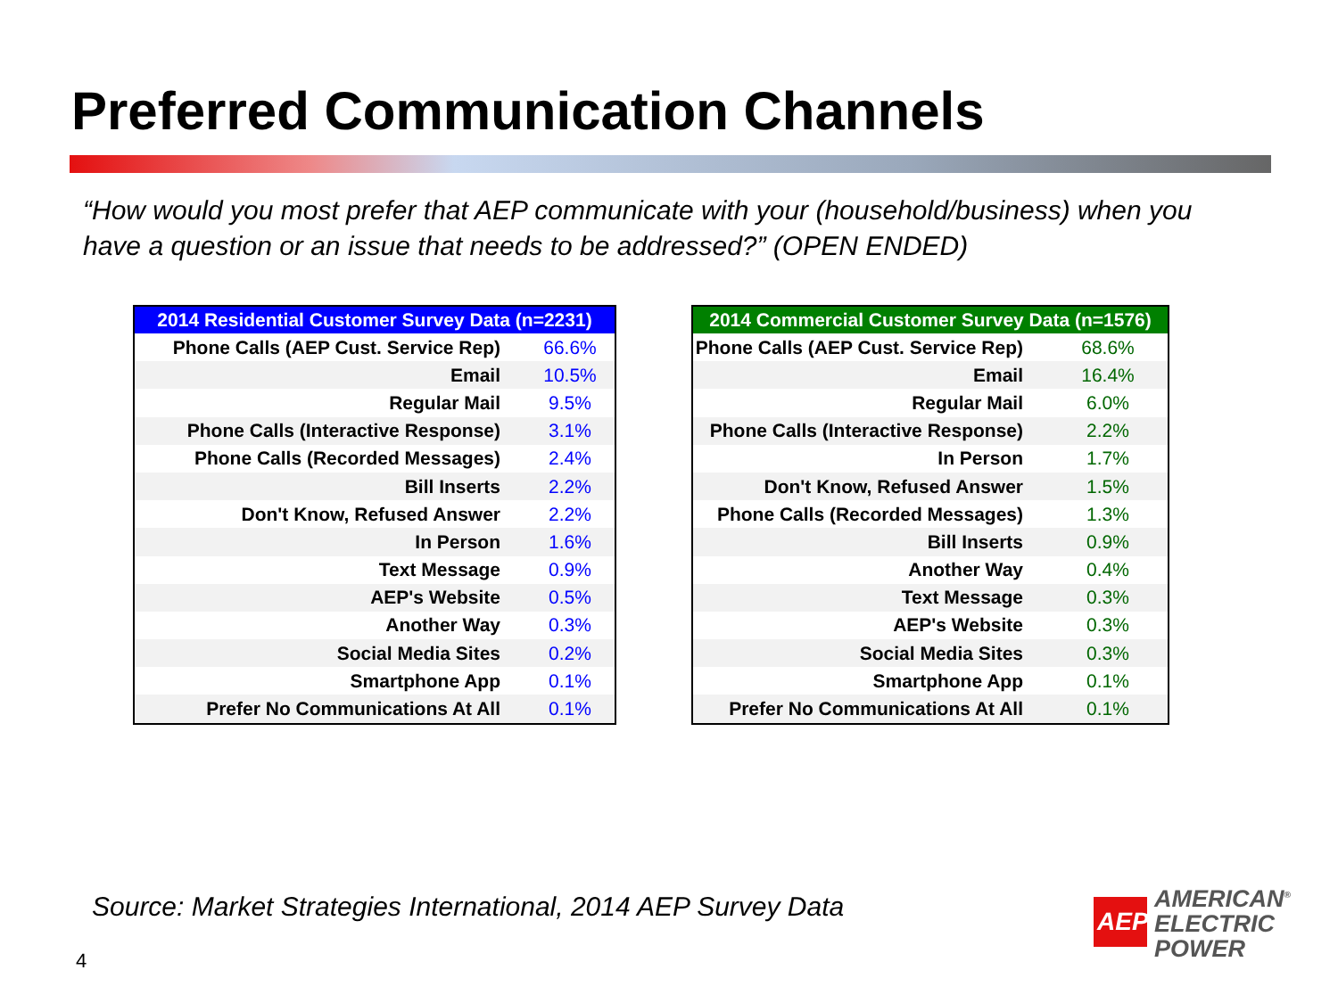Preferred Communication Channels
“How would you most prefer that AEP communicate with your (household/business) when you have a question or an issue that needs to be addressed?” (OPEN ENDED)
| 2014 Residential Customer Survey Data (n=2231) | |
| --- | --- |
| Phone Calls (AEP Cust. Service Rep) | 66.6% |
| Email | 10.5% |
| Regular Mail | 9.5% |
| Phone Calls (Interactive Response) | 3.1% |
| Phone Calls (Recorded Messages) | 2.4% |
| Bill Inserts | 2.2% |
| Don't Know, Refused Answer | 2.2% |
| In Person | 1.6% |
| Text Message | 0.9% |
| AEP's Website | 0.5% |
| Another Way | 0.3% |
| Social Media Sites | 0.2% |
| Smartphone App | 0.1% |
| Prefer No Communications At All | 0.1% |
| 2014 Commercial Customer Survey Data (n=1576) | |
| --- | --- |
| Phone Calls (AEP Cust. Service Rep) | 68.6% |
| Email | 16.4% |
| Regular Mail | 6.0% |
| Phone Calls (Interactive Response) | 2.2% |
| In Person | 1.7% |
| Don't Know, Refused Answer | 1.5% |
| Phone Calls (Recorded Messages) | 1.3% |
| Bill Inserts | 0.9% |
| Another Way | 0.4% |
| Text Message | 0.3% |
| AEP's Website | 0.3% |
| Social Media Sites | 0.3% |
| Smartphone App | 0.1% |
| Prefer No Communications At All | 0.1% |
Source: Market Strategies International, 2014 AEP Survey Data
4
AEP
AMERICAN<sup>®</sup>
ELECTRIC
POWER